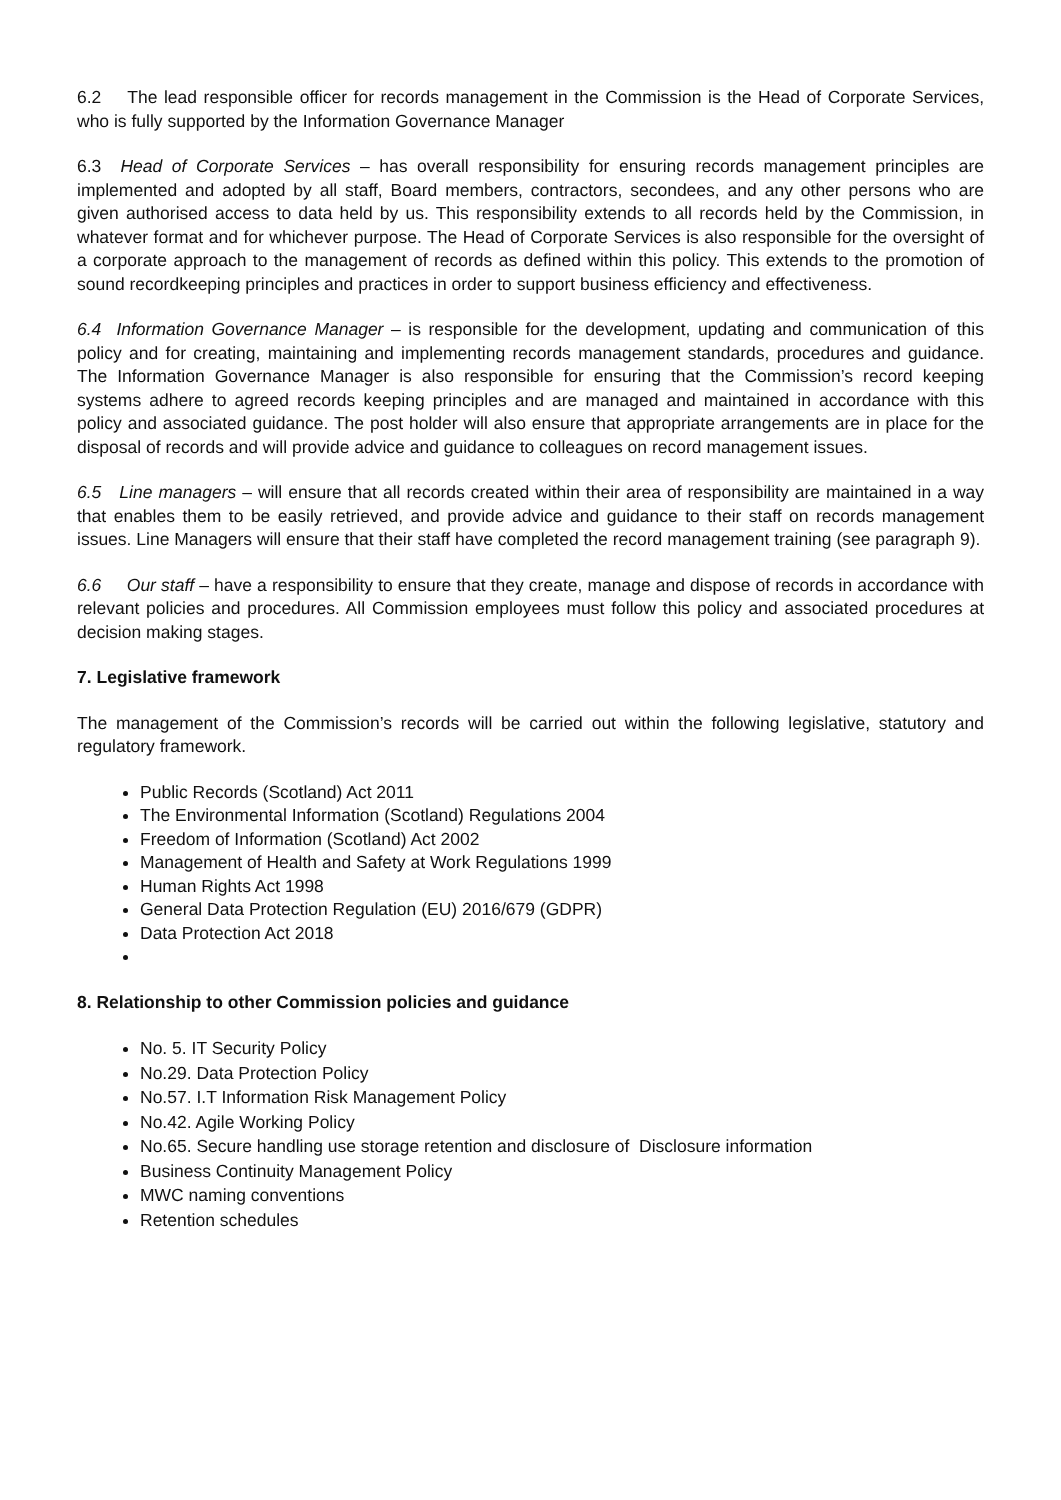6.2 The lead responsible officer for records management in the Commission is the Head of Corporate Services, who is fully supported by the Information Governance Manager
6.3 Head of Corporate Services – has overall responsibility for ensuring records management principles are implemented and adopted by all staff, Board members, contractors, secondees, and any other persons who are given authorised access to data held by us. This responsibility extends to all records held by the Commission, in whatever format and for whichever purpose. The Head of Corporate Services is also responsible for the oversight of a corporate approach to the management of records as defined within this policy. This extends to the promotion of sound recordkeeping principles and practices in order to support business efficiency and effectiveness.
6.4 Information Governance Manager – is responsible for the development, updating and communication of this policy and for creating, maintaining and implementing records management standards, procedures and guidance. The Information Governance Manager is also responsible for ensuring that the Commission’s record keeping systems adhere to agreed records keeping principles and are managed and maintained in accordance with this policy and associated guidance. The post holder will also ensure that appropriate arrangements are in place for the disposal of records and will provide advice and guidance to colleagues on record management issues.
6.5 Line managers – will ensure that all records created within their area of responsibility are maintained in a way that enables them to be easily retrieved, and provide advice and guidance to their staff on records management issues. Line Managers will ensure that their staff have completed the record management training (see paragraph 9).
6.6 Our staff – have a responsibility to ensure that they create, manage and dispose of records in accordance with relevant policies and procedures. All Commission employees must follow this policy and associated procedures at decision making stages.
7. Legislative framework
The management of the Commission’s records will be carried out within the following legislative, statutory and regulatory framework.
Public Records (Scotland) Act 2011
The Environmental Information (Scotland) Regulations 2004
Freedom of Information (Scotland) Act 2002
Management of Health and Safety at Work Regulations 1999
Human Rights Act 1998
General Data Protection Regulation (EU) 2016/679 (GDPR)
Data Protection Act 2018
8. Relationship to other Commission policies and guidance
No. 5. IT Security Policy
No.29. Data Protection Policy
No.57. I.T Information Risk Management Policy
No.42. Agile Working Policy
No.65. Secure handling use storage retention and disclosure of Disclosure information
Business Continuity Management Policy
MWC naming conventions
Retention schedules